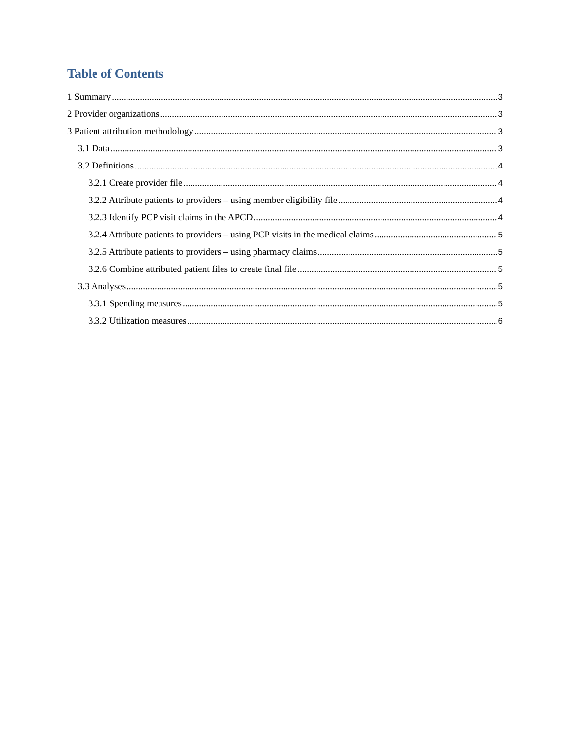Table of Contents
1 Summary 3
2 Provider organizations 3
3 Patient attribution methodology 3
3.1 Data 3
3.2 Definitions 4
3.2.1 Create provider file 4
3.2.2 Attribute patients to providers – using member eligibility file 4
3.2.3 Identify PCP visit claims in the APCD 4
3.2.4 Attribute patients to providers – using PCP visits in the medical claims 5
3.2.5 Attribute patients to providers – using pharmacy claims 5
3.2.6 Combine attributed patient files to create final file 5
3.3 Analyses 5
3.3.1 Spending measures 5
3.3.2 Utilization measures 6